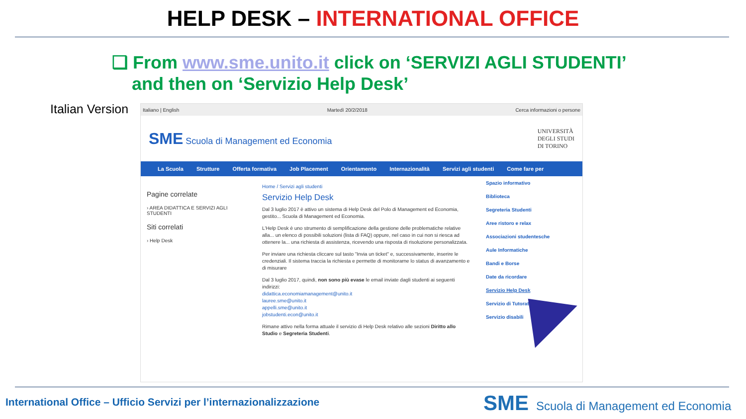HELP DESK – INTERNATIONAL OFFICE
❑ From www.sme.unito.it click on ‘SERVIZI AGLI STUDENTI’
and then on ‘Servizio Help Desk’
Italian Version
Italiano | English Martedì 20/2/2018 Cerca informazioni o persone
SME Scuola di Management ed Economia UNIVERSITÀ
DEGLI STUDI
DI TORINO
La Scuola Strutture Offerta formativa Job Placement Orientamento Internazionalità Servizi agli studenti Come fare per
Pagine correlate
› AREA DIDATTICA E SERVIZI AGLI STUDENTI
Siti correlati
› Help Desk
Home / Servizi agli studenti
Servizio Help Desk
Dal 3 luglio 2017 è attivo un sistema di Help Desk del Polo di Management ed Economia, gestito... Scuola di Management ed Economia.
L'Help Desk è uno strumento di semplificazione della gestione delle problematiche relative alla... un elenco di possibili soluzioni (lista di FAQ) oppure, nel caso in cui non si riesca ad ottenere la... una richiesta di assistenza, ricevendo una risposta di risoluzione personalizzata.
Per inviare una richiesta cliccare sul tasto "Invia un ticket" e, successivamente, inserire le credenziali. Il sistema traccia la richiesta e permette di monitorarne lo status di avanzamento e di misurare
Dal 3 luglio 2017, quindi, non sono più evase le email inviate dagli studenti ai seguenti indirizzi:
didattica.economiamanagement@unito.it
lauree.sme@unito.it
appelli.sme@unito.it
jobstudenti.econ@unito.it
Rimane attivo nella forma attuale il servizio di Help Desk relativo alle sezioni Diritto allo Studio e Segreteria Studenti.
Spazio informativo
Biblioteca
Segreteria Studenti
Aree ristoro e relax
Associazioni studentesche
Aule Informatiche
Bandi e Borse
Date da ricordare
Servizio Help Desk
Servizio di Tutorato
Servizio disabili
International Office – Ufficio Servizi per l’internazionalizzazione
SME
Scuola di Management ed Economia